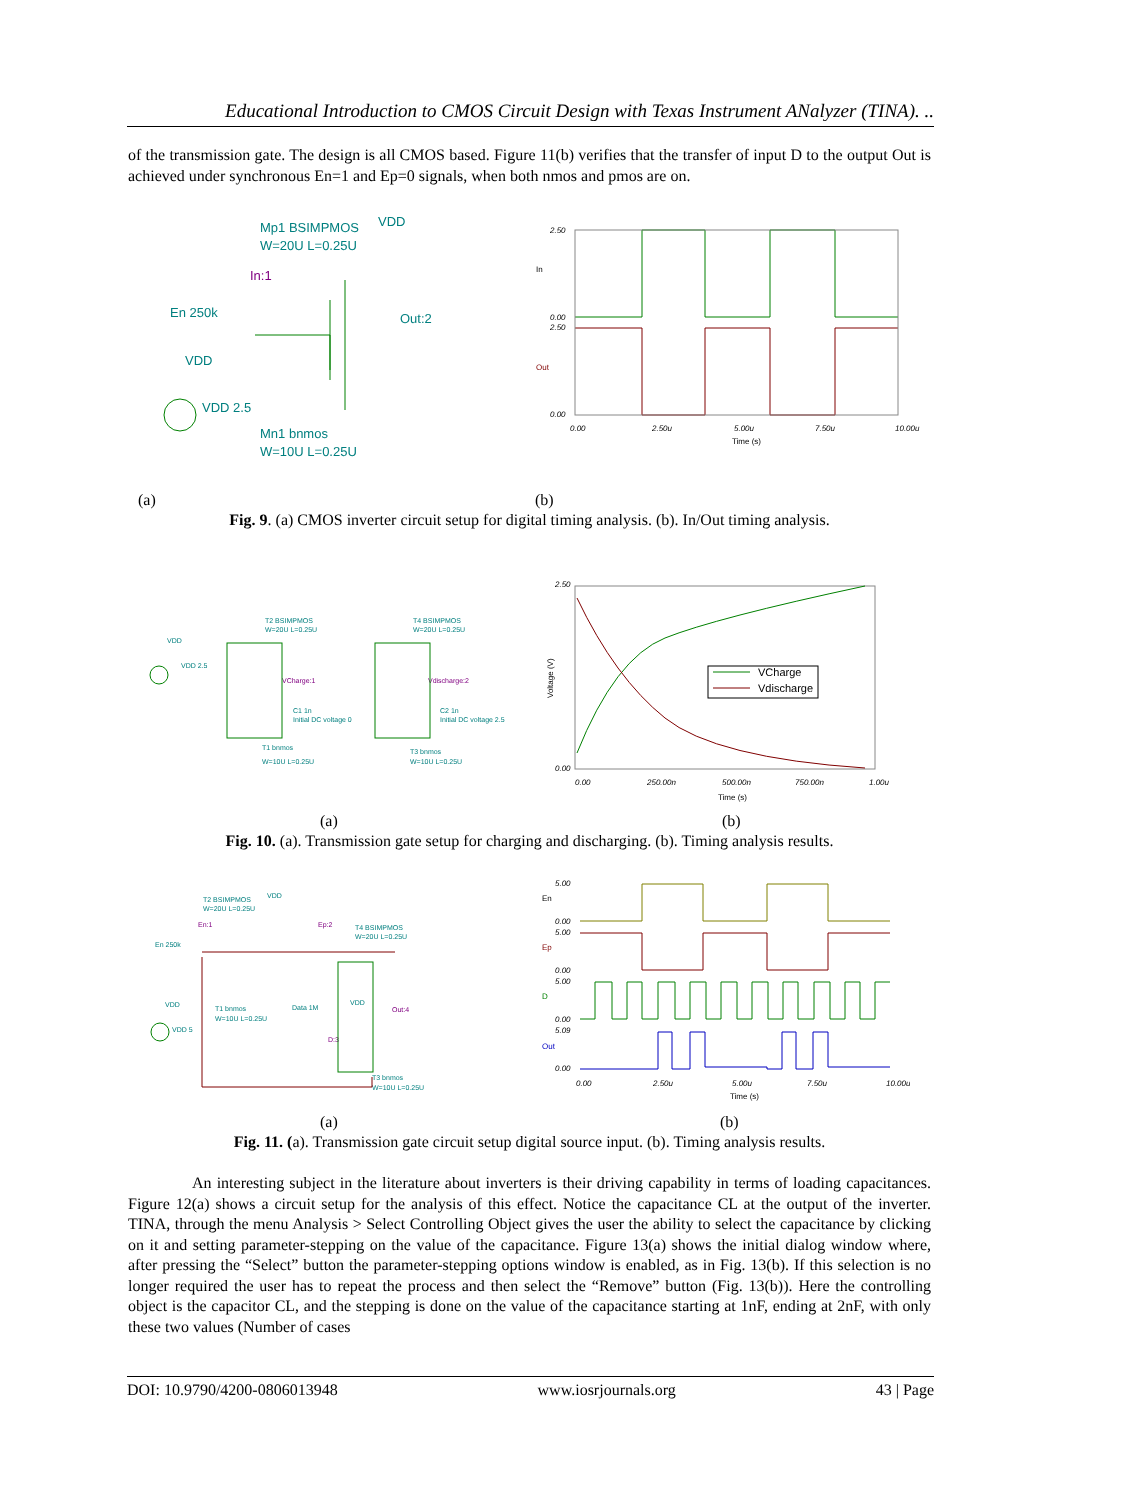Educational Introduction to CMOS Circuit Design with Texas Instrument ANalyzer (TINA). ..
of the transmission gate. The design is all CMOS based. Figure 11(b) verifies that the transfer of input D to the output Out is achieved under synchronous En=1 and Ep=0 signals, when both nmos and pmos are on.
Mp1 BSIMPMOS
W=20U L=0.25U
VDD
Out:2
En 250k
VDD
VDD 2.5
Mn1 bnmos
W=10U L=0.25U
In:1
2.50
0.00
2.50
0.00
0.00
2.50u
5.00u
7.50u
10.00u
In
Out
Time (s)
(a) (b)
Fig. 9. (a) CMOS inverter circuit setup for digital timing analysis. (b). In/Out timing analysis.
T2 BSIMPMOS
W=20U L=0.25U
VDD
VDD 2.5
T1 bnmos
W=10U L=0.25U
C1 1n
Initial DC voltage 0
T4 BSIMPMOS
W=20U L=0.25U
C2 1n
Initial DC voltage 2.5
T3 bnmos
W=10U L=0.25U
VCharge:1
Vdischarge:2
2.50
0.00
0.00
250.00n
500.00n
750.00n
1.00u
Time (s)
Voltage (V)
VCharge
Vdischarge
(a) (b)
Fig. 10. (a). Transmission gate setup for charging and discharging. (b). Timing analysis results.
T2 BSIMPMOS
W=20U L=0.25U
VDD
T4 BSIMPMOS
W=20U L=0.25U
En 250k
VDD
VDD 5
T1 bnmos
W=10U L=0.25U
Data 1M
VDD
T3 bnmos
W=10U L=0.25U
En:1
Ep:2
Out:4
D:3
5.00
0.00
5.00
0.00
5.00
0.00
5.09
0.00
0.00
2.50u
5.00u
7.50u
10.00u
En
Ep
D
Out
Time (s)
(a) (b)
Fig. 11. (a). Transmission gate circuit setup digital source input. (b). Timing analysis results.
An interesting subject in the literature about inverters is their driving capability in terms of loading capacitances. Figure 12(a) shows a circuit setup for the analysis of this effect. Notice the capacitance CL at the output of the inverter. TINA, through the menu Analysis > Select Controlling Object gives the user the ability to select the capacitance by clicking on it and setting parameter-stepping on the value of the capacitance. Figure 13(a) shows the initial dialog window where, after pressing the “Select” button the parameter-stepping options window is enabled, as in Fig. 13(b). If this selection is no longer required the user has to repeat the process and then select the “Remove” button (Fig. 13(b)). Here the controlling object is the capacitor CL, and the stepping is done on the value of the capacitance starting at 1nF, ending at 2nF, with only these two values (Number of cases
DOI: 10.9790/4200-0806013948 www.iosrjournals.org 43 | Page